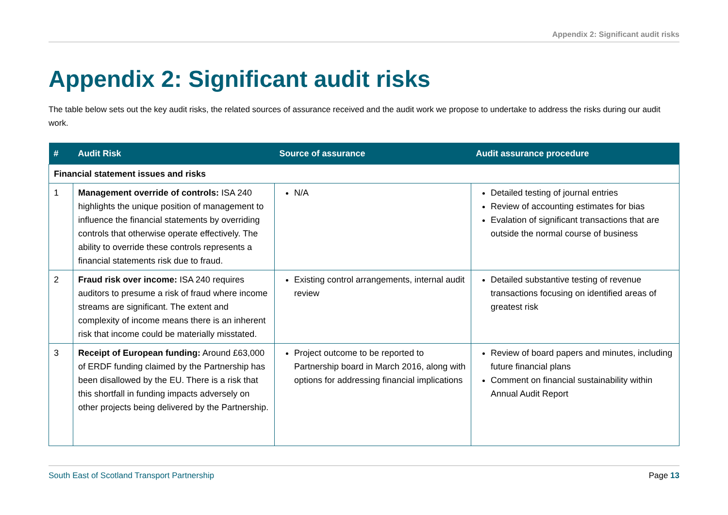Appendix 2: Significant audit risks
Appendix 2: Significant audit risks
The table below sets out the key audit risks, the related sources of assurance received and the audit work we propose to undertake to address the risks during our audit work.
| # | Audit Risk | Source of assurance | Audit assurance procedure |
| --- | --- | --- | --- |
| Financial statement issues and risks | | | |
| 1 | Management override of controls: ISA 240 highlights the unique position of management to influence the financial statements by overriding controls that otherwise operate effectively. The ability to override these controls represents a financial statements risk due to fraud. | N/A | Detailed testing of journal entries Review of accounting estimates for bias Evalation of significant transactions that are outside the normal course of business |
| 2 | Fraud risk over income: ISA 240 requires auditors to presume a risk of fraud where income streams are significant. The extent and complexity of income means there is an inherent risk that income could be materially misstated. | Existing control arrangements, internal audit review | Detailed substantive testing of revenue transactions focusing on identified areas of greatest risk |
| 3 | Receipt of European funding: Around £63,000 of ERDF funding claimed by the Partnership has been disallowed by the EU. There is a risk that this shortfall in funding impacts adversely on other projects being delivered by the Partnership. | Project outcome to be reported to Partnership board in March 2016, along with options for addressing financial implications | Review of board papers and minutes, including future financial plans Comment on financial sustainability within Annual Audit Report |
South East of Scotland Transport Partnership Page 13